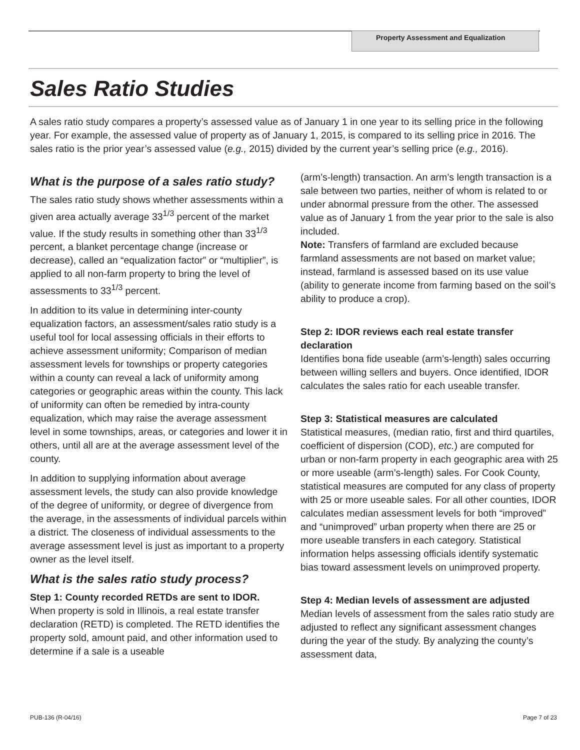Property Assessment and Equalization
Sales Ratio Studies
A sales ratio study compares a property’s assessed value as of January 1 in one year to its selling price in the following year. For example, the assessed value of property as of January 1, 2015, is compared to its selling price in 2016. The sales ratio is the prior year’s assessed value (e.g., 2015) divided by the current year’s selling price (e.g., 2016).
What is the purpose of a sales ratio study?
The sales ratio study shows whether assessments within a given area actually average 33<sup>1/3</sup> percent of the market value. If the study results in something other than 33<sup>1/3</sup> percent, a blanket percentage change (increase or decrease), called an “equalization factor” or “multiplier”, is applied to all non-farm property to bring the level of assessments to 33<sup>1/3</sup> percent.
In addition to its value in determining inter-county equalization factors, an assessment/sales ratio study is a useful tool for local assessing officials in their efforts to achieve assessment uniformity; Comparison of median assessment levels for townships or property categories within a county can reveal a lack of uniformity among categories or geographic areas within the county. This lack of uniformity can often be remedied by intra-county equalization, which may raise the average assessment level in some townships, areas, or categories and lower it in others, until all are at the average assessment level of the county.
In addition to supplying information about average assessment levels, the study can also provide knowledge of the degree of uniformity, or degree of divergence from the average, in the assessments of individual parcels within a district. The closeness of individual assessments to the average assessment level is just as important to a property owner as the level itself.
What is the sales ratio study process?
Step 1: County recorded RETDs are sent to IDOR.
When property is sold in Illinois, a real estate transfer declaration (RETD) is completed. The RETD identifies the property sold, amount paid, and other information used to determine if a sale is a useable
(arm’s-length) transaction. An arm’s length transaction is a sale between two parties, neither of whom is related to or under abnormal pressure from the other. The assessed value as of January 1 from the year prior to the sale is also included.
Note: Transfers of farmland are excluded because farmland assessments are not based on market value; instead, farmland is assessed based on its use value (ability to generate income from farming based on the soil’s ability to produce a crop).
Step 2: IDOR reviews each real estate transfer declaration
Identifies bona fide useable (arm’s-length) sales occurring between willing sellers and buyers. Once identified, IDOR calculates the sales ratio for each useable transfer.
Step 3: Statistical measures are calculated
Statistical measures, (median ratio, first and third quartiles, coefficient of dispersion (COD), etc.) are computed for urban or non-farm property in each geographic area with 25 or more useable (arm’s-length) sales. For Cook County, statistical measures are computed for any class of property with 25 or more useable sales. For all other counties, IDOR calculates median assessment levels for both “improved” and “unimproved” urban property when there are 25 or more useable transfers in each category. Statistical information helps assessing officials identify systematic bias toward assessment levels on unimproved property.
Step 4: Median levels of assessment are adjusted
Median levels of assessment from the sales ratio study are adjusted to reflect any significant assessment changes during the year of the study. By analyzing the county’s assessment data,
PUB-136 (R-04/16) Page 7 of 23